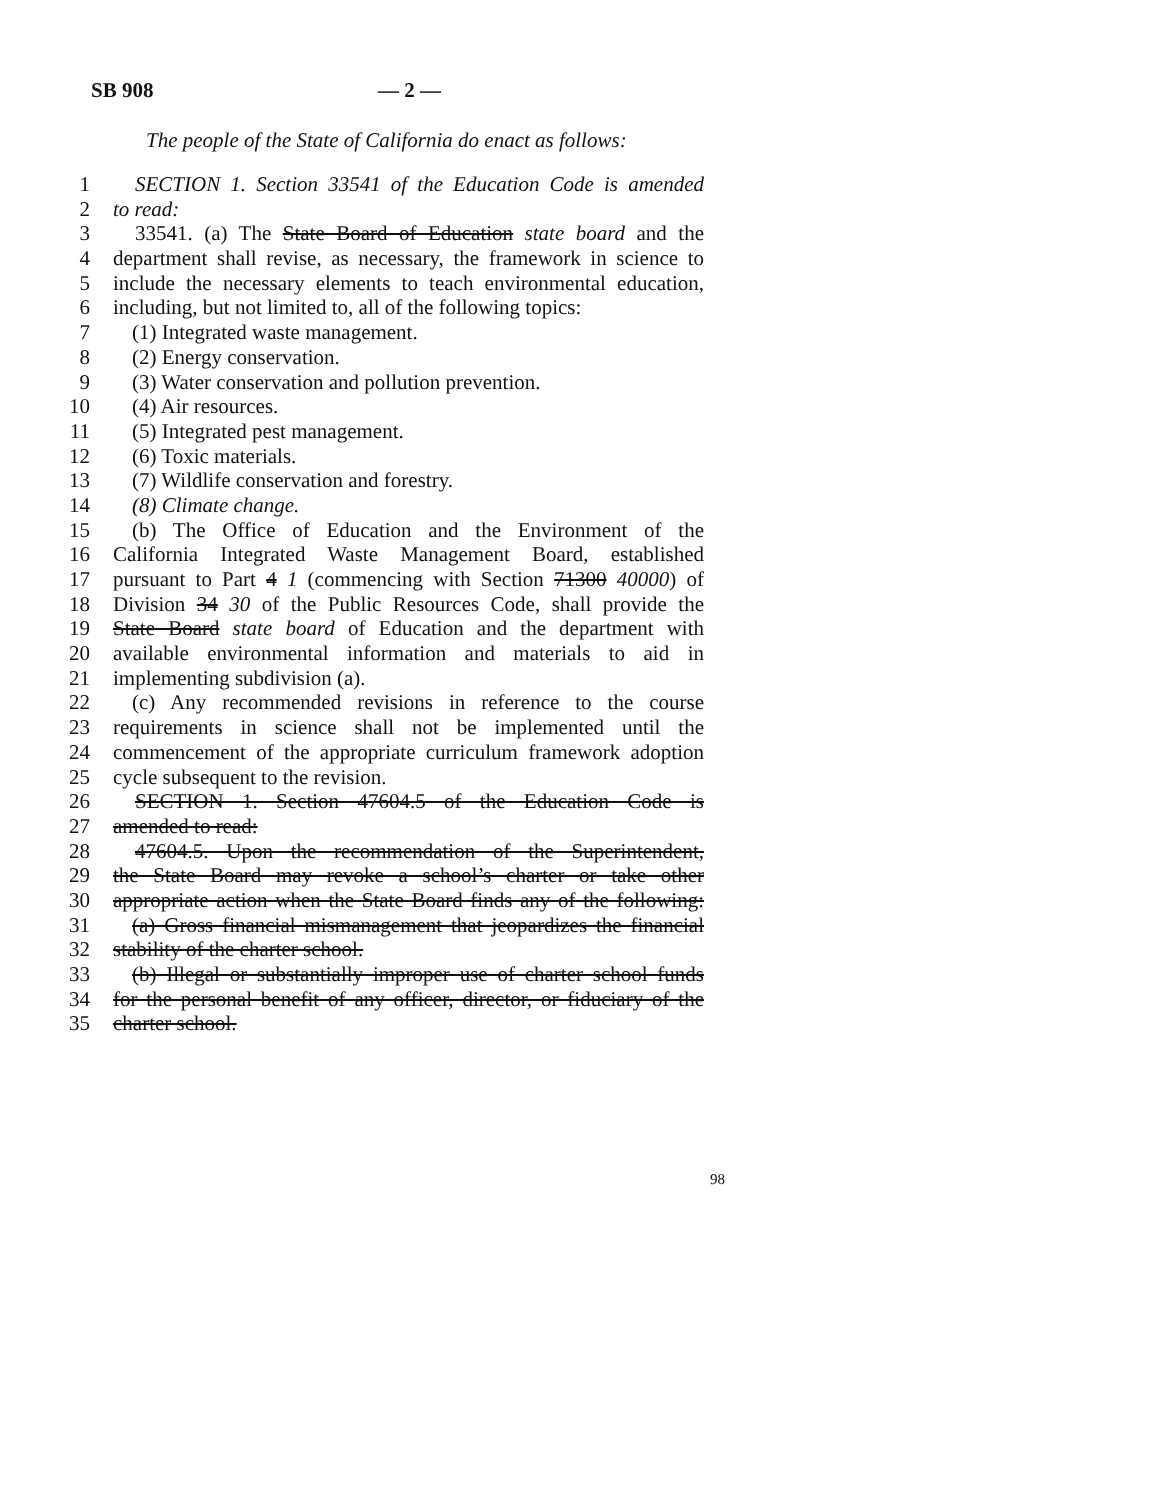SB 908 — 2 —
The people of the State of California do enact as follows:
1 SECTION 1. Section 33541 of the Education Code is amended
2 to read:
3 33541. (a) The State Board of Education state board and the
4 department shall revise, as necessary, the framework in science to
5 include the necessary elements to teach environmental education,
6 including, but not limited to, all of the following topics:
7 (1) Integrated waste management.
8 (2) Energy conservation.
9 (3) Water conservation and pollution prevention.
10 (4) Air resources.
11 (5) Integrated pest management.
12 (6) Toxic materials.
13 (7) Wildlife conservation and forestry.
14 (8) Climate change.
15 (b) The Office of Education and the Environment of the
16 California Integrated Waste Management Board, established
17 pursuant to Part 4 1 (commencing with Section 71300 40000) of
18 Division 34 30 of the Public Resources Code, shall provide the
19 State Board state board of Education and the department with
20 available environmental information and materials to aid in
21 implementing subdivision (a).
22 (c) Any recommended revisions in reference to the course
23 requirements in science shall not be implemented until the
24 commencement of the appropriate curriculum framework adoption
25 cycle subsequent to the revision.
26 SECTION 1. Section 47604.5 of the Education Code is
27 amended to read:
28 47604.5. Upon the recommendation of the Superintendent,
29 the State Board may revoke a school’s charter or take other
30 appropriate action when the State Board finds any of the following:
31 (a) Gross financial mismanagement that jeopardizes the financial
32 stability of the charter school.
33 (b) Illegal or substantially improper use of charter school funds
34 for the personal benefit of any officer, director, or fiduciary of the
35 charter school.
98